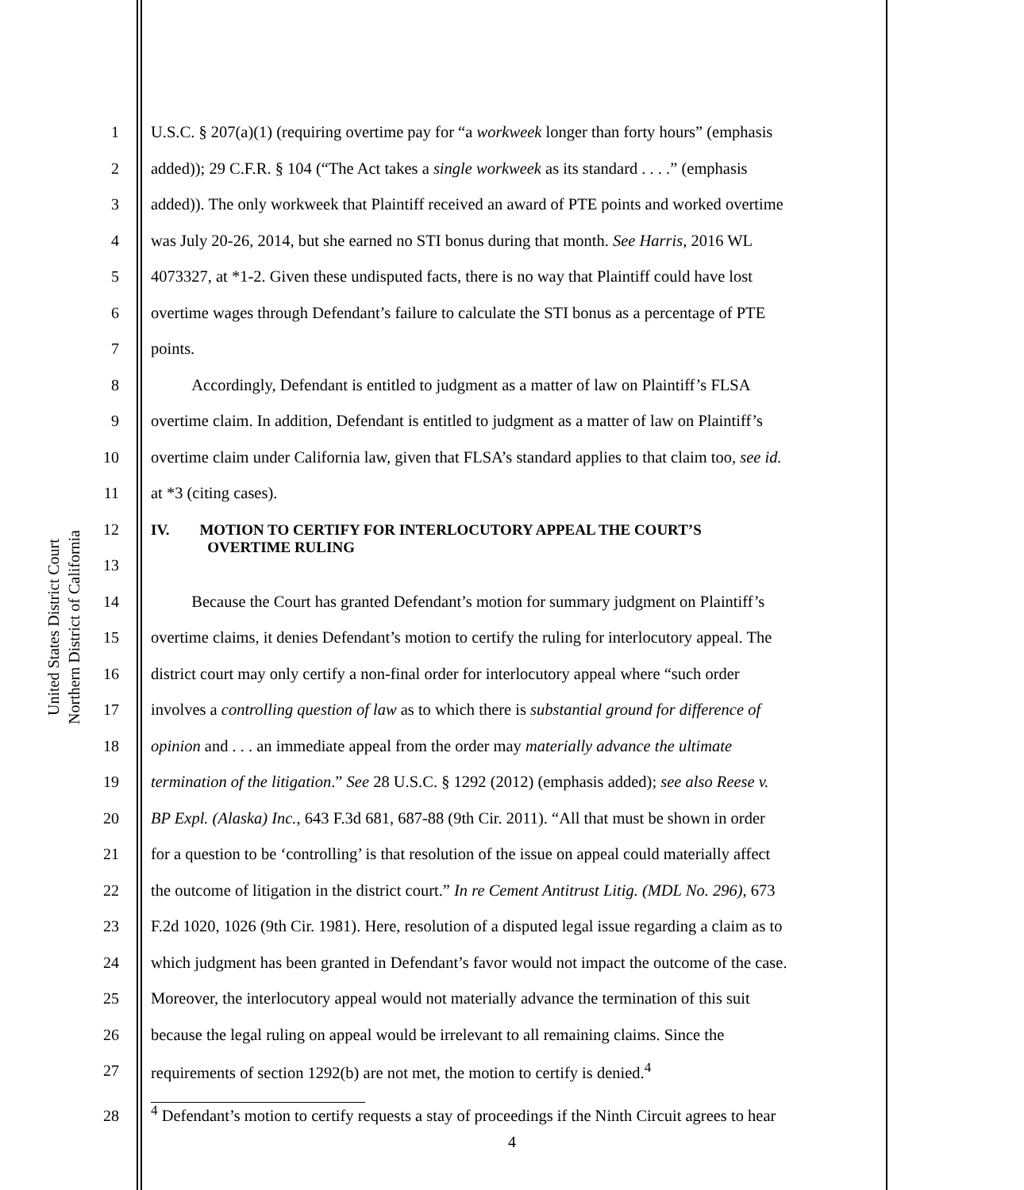United States District Court
Northern District of California
1 U.S.C. § 207(a)(1) (requiring overtime pay for “a workweek longer than forty hours” (emphasis
2 added)); 29 C.F.R. § 104 (“The Act takes a single workweek as its standard . . . .” (emphasis
3 added)). The only workweek that Plaintiff received an award of PTE points and worked overtime
4 was July 20-26, 2014, but she earned no STI bonus during that month. See Harris, 2016 WL
5 4073327, at *1-2. Given these undisputed facts, there is no way that Plaintiff could have lost
6 overtime wages through Defendant’s failure to calculate the STI bonus as a percentage of PTE
7 points.
8   Accordingly, Defendant is entitled to judgment as a matter of law on Plaintiff’s FLSA
9 overtime claim. In addition, Defendant is entitled to judgment as a matter of law on Plaintiff’s
10 overtime claim under California law, given that FLSA’s standard applies to that claim too, see id.
11 at *3 (citing cases).
12
13 IV.  MOTION TO CERTIFY FOR INTERLOCUTORY APPEAL THE COURT’S
     OVERTIME RULING
14   Because the Court has granted Defendant’s motion for summary judgment on Plaintiff’s
15 overtime claims, it denies Defendant’s motion to certify the ruling for interlocutory appeal. The
16 district court may only certify a non-final order for interlocutory appeal where “such order
17 involves a controlling question of law as to which there is substantial ground for difference of
18 opinion and . . . an immediate appeal from the order may materially advance the ultimate
19 termination of the litigation.” See 28 U.S.C. § 1292 (2012) (emphasis added); see also Reese v.
20 BP Expl. (Alaska) Inc., 643 F.3d 681, 687-88 (9th Cir. 2011). “All that must be shown in order
21 for a question to be ‘controlling’ is that resolution of the issue on appeal could materially affect
22 the outcome of litigation in the district court.” In re Cement Antitrust Litig. (MDL No. 296), 673
23 F.2d 1020, 1026 (9th Cir. 1981). Here, resolution of a disputed legal issue regarding a claim as to
24 which judgment has been granted in Defendant’s favor would not impact the outcome of the case.
25 Moreover, the interlocutory appeal would not materially advance the termination of this suit
26 because the legal ruling on appeal would be irrelevant to all remaining claims. Since the
27 requirements of section 1292(b) are not met, the motion to certify is denied.<sup>4</sup>
28
<sup>4</sup> Defendant’s motion to certify requests a stay of proceedings if the Ninth Circuit agrees to hear
4